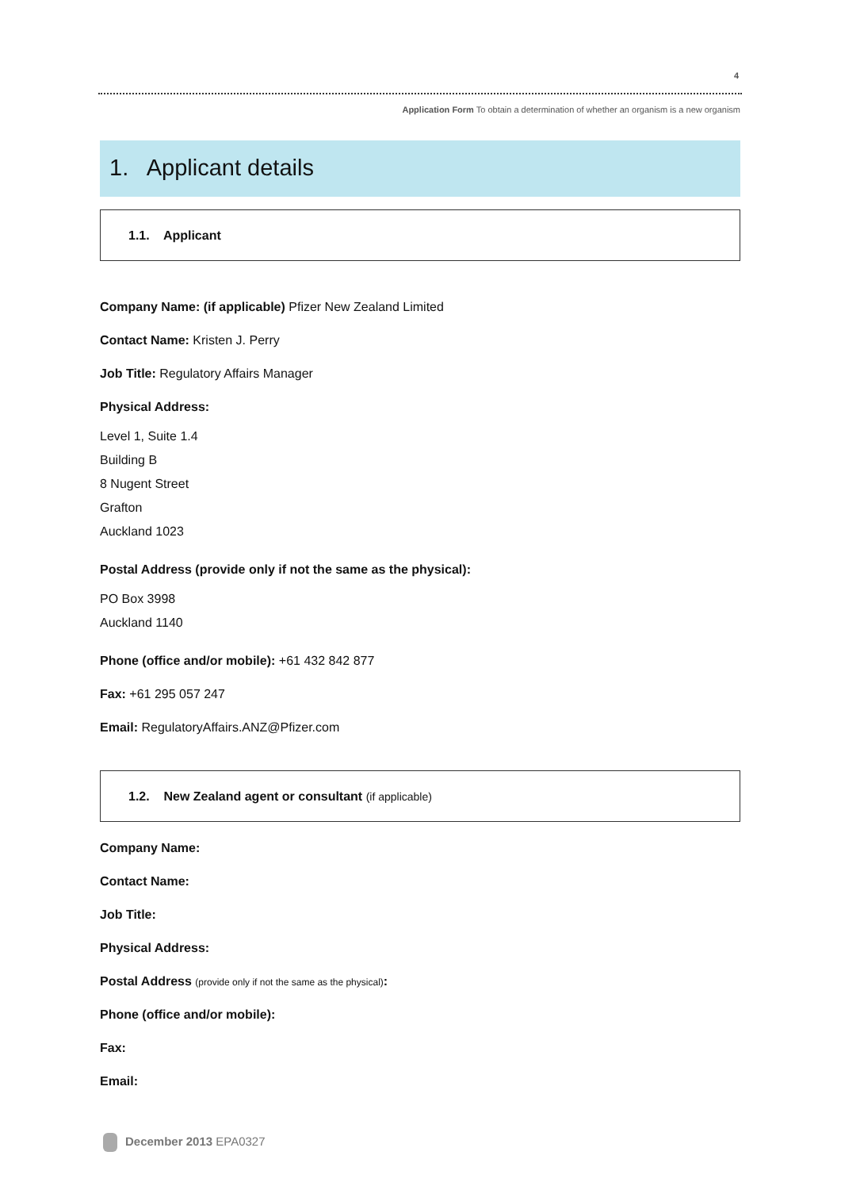4
Application Form To obtain a determination of whether an organism is a new organism
1. Applicant details
1.1. Applicant
Company Name: (if applicable) Pfizer New Zealand Limited
Contact Name: Kristen J. Perry
Job Title: Regulatory Affairs Manager
Physical Address:
Level 1, Suite 1.4
Building B
8 Nugent Street
Grafton
Auckland 1023
Postal Address (provide only if not the same as the physical):
PO Box 3998
Auckland 1140
Phone (office and/or mobile): +61 432 842 877
Fax: +61 295 057 247
Email: RegulatoryAffairs.ANZ@Pfizer.com
1.2. New Zealand agent or consultant (if applicable)
Company Name:
Contact Name:
Job Title:
Physical Address:
Postal Address (provide only if not the same as the physical):
Phone (office and/or mobile):
Fax:
Email:
December 2013 EPA0327